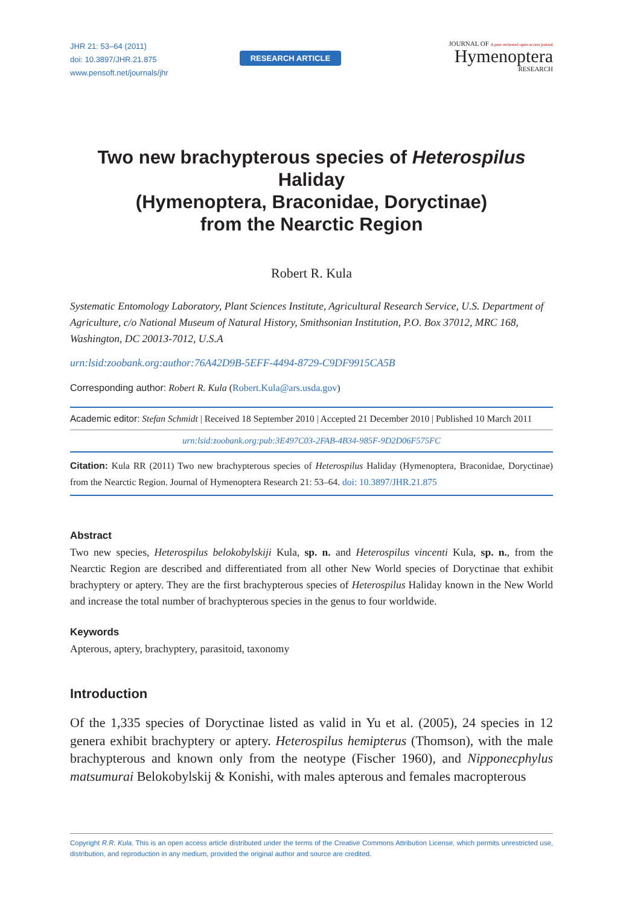JHR 21: 53–64 (2011)
doi: 10.3897/JHR.21.875
www.pensoft.net/journals/jhr
RESEARCH ARTICLE
JOURNAL OF A peer-reviewed open-access journal
Hymenoptera
RESEARCH
Two new brachypterous species of Heterospilus Haliday
(Hymenoptera, Braconidae, Doryctinae)
from the Nearctic Region
Robert R. Kula
Systematic Entomology Laboratory, Plant Sciences Institute, Agricultural Research Service, U.S. Department of Agriculture, c/o National Museum of Natural History, Smithsonian Institution, P.O. Box 37012, MRC 168, Washington, DC 20013-7012, U.S.A
urn:lsid:zoobank.org:author:76A42D9B-5EFF-4494-8729-C9DF9915CA5B
Corresponding author: Robert R. Kula (Robert.Kula@ars.usda.gov)
Academic editor: Stefan Schmidt | Received 18 September 2010 | Accepted 21 December 2010 | Published 10 March 2011
urn:lsid:zoobank.org:pub:3E497C03-2FAB-4B34-985F-9D2D06F575FC
Citation: Kula RR (2011) Two new brachypterous species of Heterospilus Haliday (Hymenoptera, Braconidae, Doryctinae) from the Nearctic Region. Journal of Hymenoptera Research 21: 53–64. doi: 10.3897/JHR.21.875
Abstract
Two new species, Heterospilus belokobylskiji Kula, sp. n. and Heterospilus vincenti Kula, sp. n., from the Nearctic Region are described and differentiated from all other New World species of Doryctinae that exhibit brachyptery or aptery. They are the first brachypterous species of Heterospilus Haliday known in the New World and increase the total number of brachypterous species in the genus to four worldwide.
Keywords
Apterous, aptery, brachyptery, parasitoid, taxonomy
Introduction
Of the 1,335 species of Doryctinae listed as valid in Yu et al. (2005), 24 species in 12 genera exhibit brachyptery or aptery. Heterospilus hemipterus (Thomson), with the male brachypterous and known only from the neotype (Fischer 1960), and Nipponecphylus matsumurai Belokobylskij & Konishi, with males apterous and females macropterous
Copyright R.R. Kula. This is an open access article distributed under the terms of the Creative Commons Attribution License, which permits unrestricted use, distribution, and reproduction in any medium, provided the original author and source are credited.